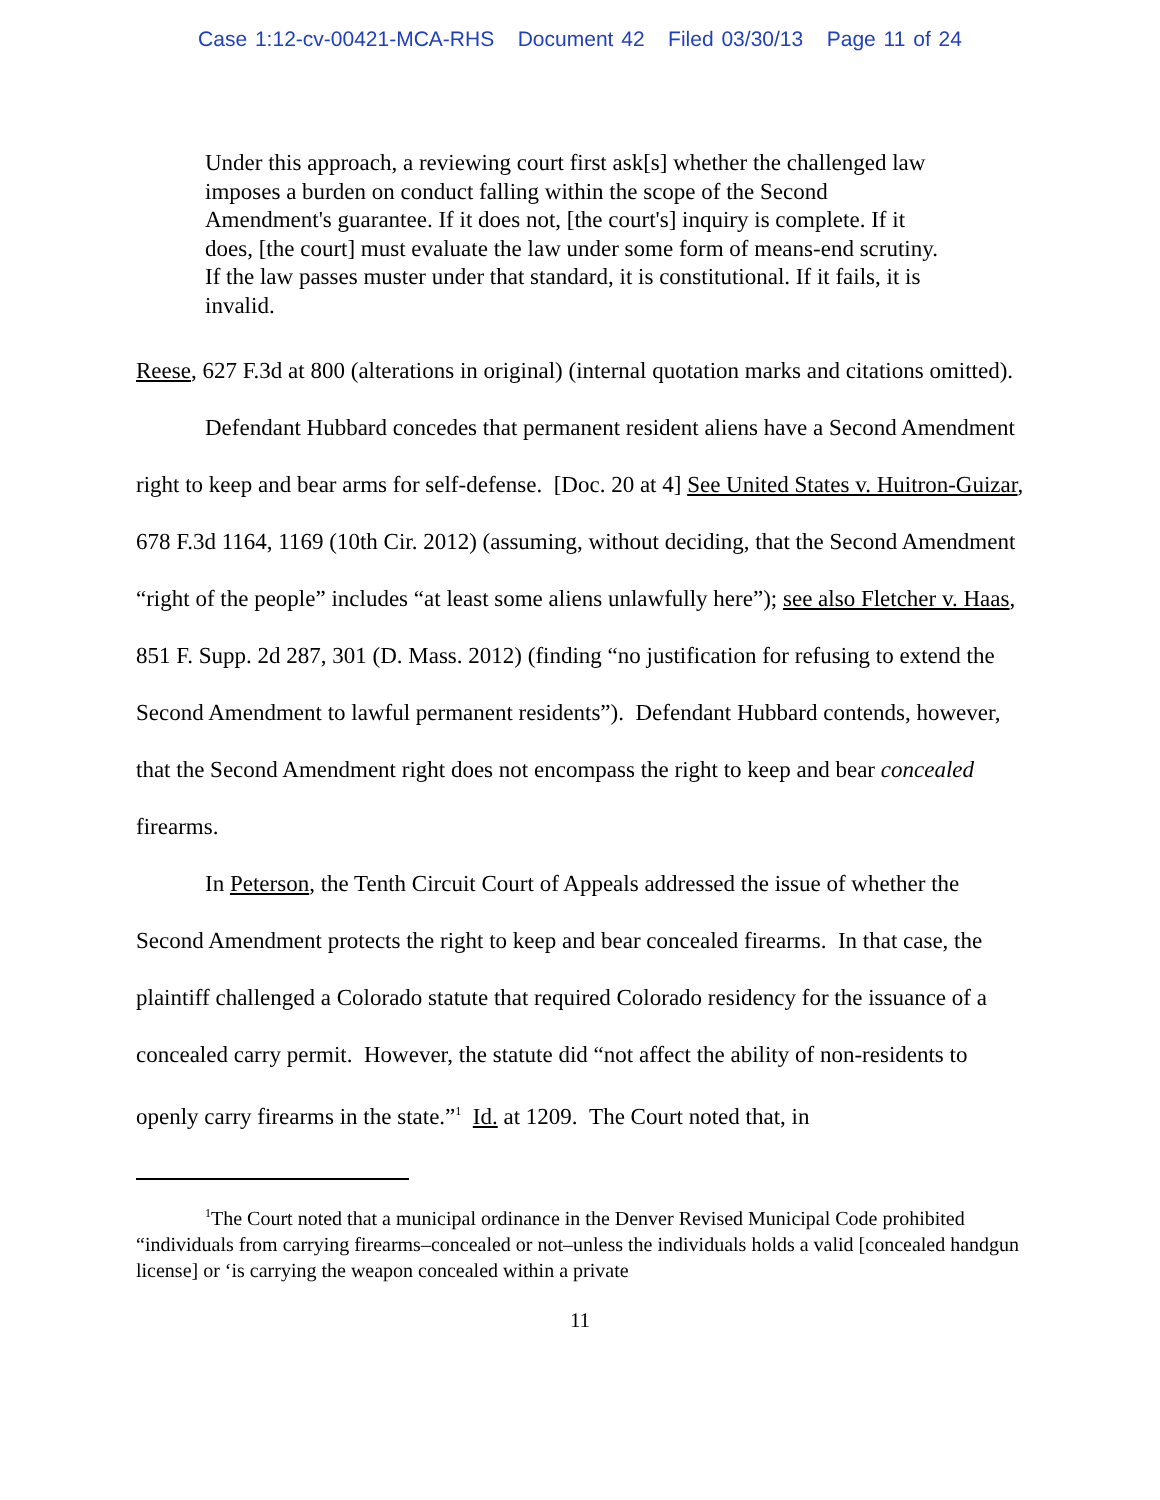Case 1:12-cv-00421-MCA-RHS Document 42 Filed 03/30/13 Page 11 of 24
Under this approach, a reviewing court first ask[s] whether the challenged law imposes a burden on conduct falling within the scope of the Second Amendment's guarantee. If it does not, [the court's] inquiry is complete. If it does, [the court] must evaluate the law under some form of means-end scrutiny. If the law passes muster under that standard, it is constitutional. If it fails, it is invalid.
Reese, 627 F.3d at 800 (alterations in original) (internal quotation marks and citations omitted).
Defendant Hubbard concedes that permanent resident aliens have a Second Amendment right to keep and bear arms for self-defense. [Doc. 20 at 4] See United States v. Huitron-Guizar, 678 F.3d 1164, 1169 (10th Cir. 2012) (assuming, without deciding, that the Second Amendment “right of the people” includes “at least some aliens unlawfully here”); see also Fletcher v. Haas, 851 F. Supp. 2d 287, 301 (D. Mass. 2012) (finding “no justification for refusing to extend the Second Amendment to lawful permanent residents”). Defendant Hubbard contends, however, that the Second Amendment right does not encompass the right to keep and bear concealed firearms.
In Peterson, the Tenth Circuit Court of Appeals addressed the issue of whether the Second Amendment protects the right to keep and bear concealed firearms. In that case, the plaintiff challenged a Colorado statute that required Colorado residency for the issuance of a concealed carry permit. However, the statute did “not affect the ability of non-residents to openly carry firearms in the state.”<sup>1</sup> Id. at 1209. The Court noted that, in
<sup>1</sup> The Court noted that a municipal ordinance in the Denver Revised Municipal Code prohibited “individuals from carrying firearms–concealed or not–unless the individuals holds a valid [concealed handgun license] or ‘is carrying the weapon concealed within a private
11